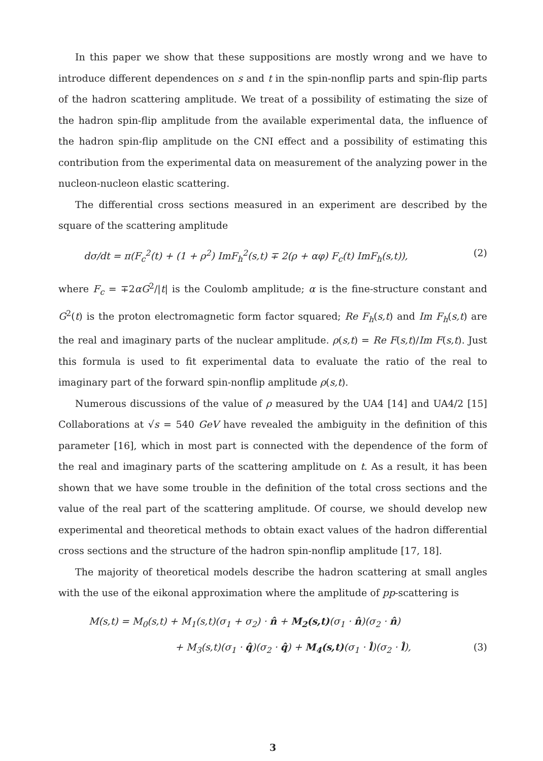In this paper we show that these suppositions are mostly wrong and we have to introduce different dependences on s and t in the spin-nonflip parts and spin-flip parts of the hadron scattering amplitude. We treat of a possibility of estimating the size of the hadron spin-flip amplitude from the available experimental data, the influence of the hadron spin-flip amplitude on the CNI effect and a possibility of estimating this contribution from the experimental data on measurement of the analyzing power in the nucleon-nucleon elastic scattering.
The differential cross sections measured in an experiment are described by the square of the scattering amplitude
dσ/dt = π(F<sub>c</sub><sup>2</sup>(t) + (1 + ρ<sup>2</sup>) ImF<sub>h</sub><sup>2</sup>(s,t) ∓ 2(ρ + αφ) F<sub>c</sub>(t) ImF<sub>h</sub>(s,t)), (2)
where F<sub>c</sub> = ∓2αG<sup>2</sup>/|t| is the Coulomb amplitude; α is the fine-structure constant and G<sup>2</sup>(t) is the proton electromagnetic form factor squared; Re F<sub>h</sub>(s,t) and Im F<sub>h</sub>(s,t) are the real and imaginary parts of the nuclear amplitude. ρ(s,t) = Re F(s,t)/Im F(s,t). Just this formula is used to fit experimental data to evaluate the ratio of the real to imaginary part of the forward spin-nonflip amplitude ρ(s,t).
Numerous discussions of the value of ρ measured by the UA4 [14] and UA4/2 [15] Collaborations at √s = 540 GeV have revealed the ambiguity in the definition of this parameter [16], which in most part is connected with the dependence of the form of the real and imaginary parts of the scattering amplitude on t. As a result, it has been shown that we have some trouble in the definition of the total cross sections and the value of the real part of the scattering amplitude. Of course, we should develop new experimental and theoretical methods to obtain exact values of the hadron differential cross sections and the structure of the hadron spin-nonflip amplitude [17, 18].
The majority of theoretical models describe the hadron scattering at small angles with the use of the eikonal approximation where the amplitude of pp-scattering is
M(s,t) = M<sub>0</sub>(s,t) + M<sub>1</sub>(s,t)(σ<sub>1</sub> + σ<sub>2</sub>) · n̂ + M<sub>2</sub>(s,t)(σ<sub>1</sub> · n̂)(σ<sub>2</sub> · n̂)
+ M<sub>3</sub>(s,t)(σ<sub>1</sub> · q̂)(σ<sub>2</sub> · q̂) + M<sub>4</sub>(s,t)(σ<sub>1</sub> · l̂)(σ<sub>2</sub> · l̂), (3)
3